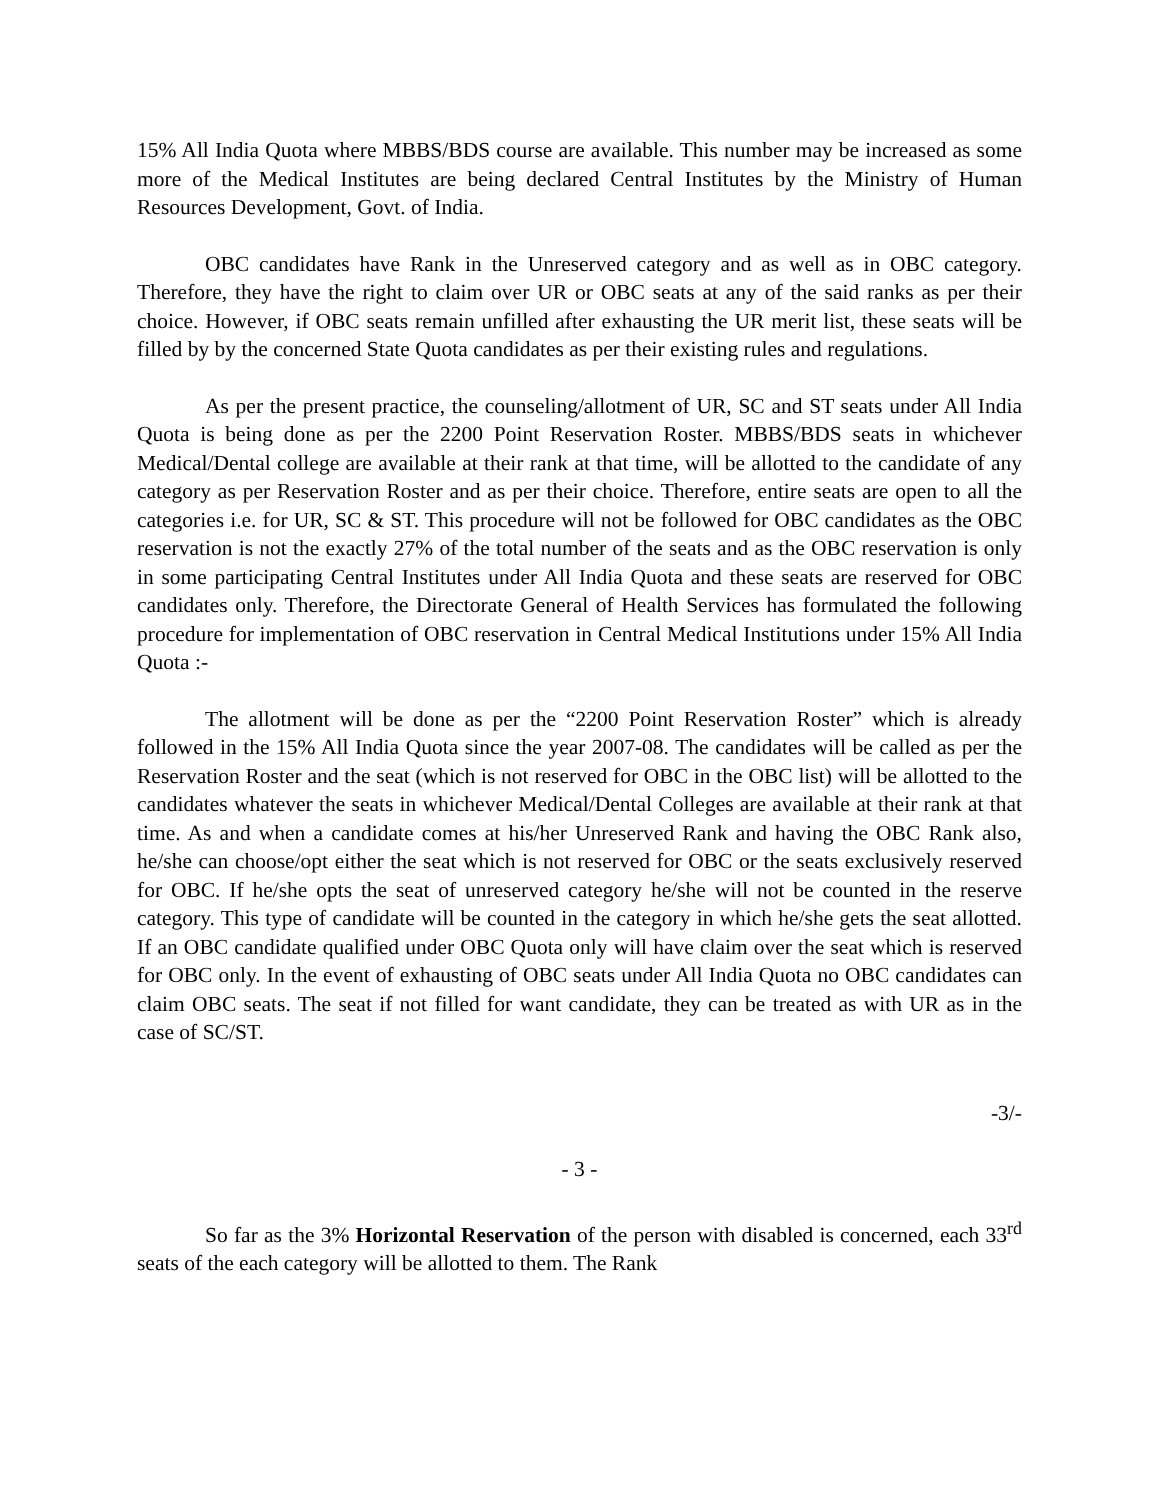15% All India Quota where MBBS/BDS course are available. This number may be increased as some more of the Medical Institutes are being declared Central Institutes by the Ministry of Human Resources Development, Govt. of India.
OBC candidates have Rank in the Unreserved category and as well as in OBC category. Therefore, they have the right to claim over UR or OBC seats at any of the said ranks as per their choice. However, if OBC seats remain unfilled after exhausting the UR merit list, these seats will be filled by by the concerned State Quota candidates as per their existing rules and regulations.
As per the present practice, the counseling/allotment of UR, SC and ST seats under All India Quota is being done as per the 2200 Point Reservation Roster. MBBS/BDS seats in whichever Medical/Dental college are available at their rank at that time, will be allotted to the candidate of any category as per Reservation Roster and as per their choice. Therefore, entire seats are open to all the categories i.e. for UR, SC & ST. This procedure will not be followed for OBC candidates as the OBC reservation is not the exactly 27% of the total number of the seats and as the OBC reservation is only in some participating Central Institutes under All India Quota and these seats are reserved for OBC candidates only. Therefore, the Directorate General of Health Services has formulated the following procedure for implementation of OBC reservation in Central Medical Institutions under 15% All India Quota :-
The allotment will be done as per the “2200 Point Reservation Roster” which is already followed in the 15% All India Quota since the year 2007-08. The candidates will be called as per the Reservation Roster and the seat (which is not reserved for OBC in the OBC list) will be allotted to the candidates whatever the seats in whichever Medical/Dental Colleges are available at their rank at that time. As and when a candidate comes at his/her Unreserved Rank and having the OBC Rank also, he/she can choose/opt either the seat which is not reserved for OBC or the seats exclusively reserved for OBC. If he/she opts the seat of unreserved category he/she will not be counted in the reserve category. This type of candidate will be counted in the category in which he/she gets the seat allotted. If an OBC candidate qualified under OBC Quota only will have claim over the seat which is reserved for OBC only. In the event of exhausting of OBC seats under All India Quota no OBC candidates can claim OBC seats. The seat if not filled for want candidate, they can be treated as with UR as in the case of SC/ST.
-3/-
- 3 -
So far as the 3% Horizontal Reservation of the person with disabled is concerned, each 33<sup>rd</sup> seats of the each category will be allotted to them. The Rank